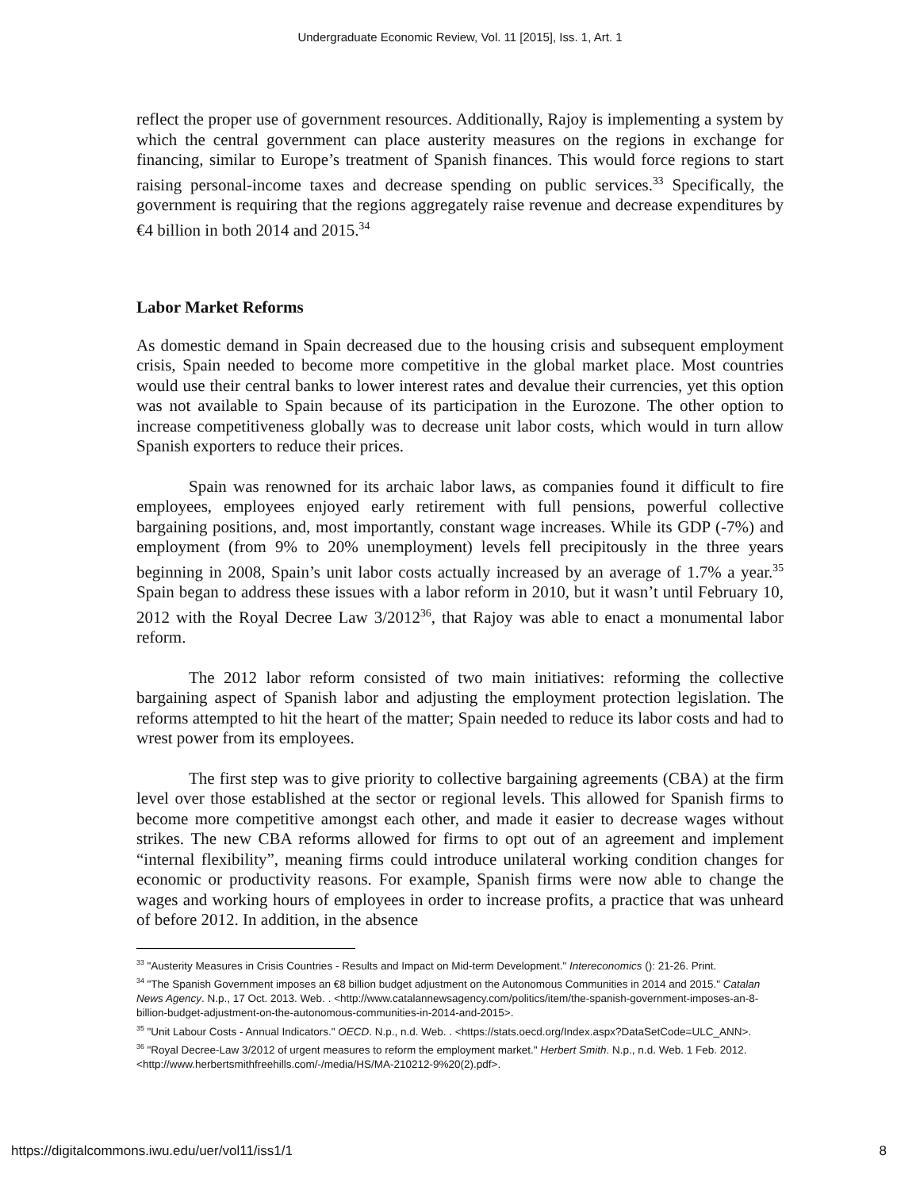Undergraduate Economic Review, Vol. 11 [2015], Iss. 1, Art. 1
reflect the proper use of government resources. Additionally, Rajoy is implementing a system by which the central government can place austerity measures on the regions in exchange for financing, similar to Europe’s treatment of Spanish finances. This would force regions to start raising personal-income taxes and decrease spending on public services.<sup>33</sup> Specifically, the government is requiring that the regions aggregately raise revenue and decrease expenditures by €4 billion in both 2014 and 2015.<sup>34</sup>
Labor Market Reforms
As domestic demand in Spain decreased due to the housing crisis and subsequent employment crisis, Spain needed to become more competitive in the global market place. Most countries would use their central banks to lower interest rates and devalue their currencies, yet this option was not available to Spain because of its participation in the Eurozone. The other option to increase competitiveness globally was to decrease unit labor costs, which would in turn allow Spanish exporters to reduce their prices.
Spain was renowned for its archaic labor laws, as companies found it difficult to fire employees, employees enjoyed early retirement with full pensions, powerful collective bargaining positions, and, most importantly, constant wage increases. While its GDP (-7%) and employment (from 9% to 20% unemployment) levels fell precipitously in the three years beginning in 2008, Spain’s unit labor costs actually increased by an average of 1.7% a year.<sup>35</sup> Spain began to address these issues with a labor reform in 2010, but it wasn’t until February 10, 2012 with the Royal Decree Law 3/2012<sup>36</sup>, that Rajoy was able to enact a monumental labor reform.
The 2012 labor reform consisted of two main initiatives: reforming the collective bargaining aspect of Spanish labor and adjusting the employment protection legislation. The reforms attempted to hit the heart of the matter; Spain needed to reduce its labor costs and had to wrest power from its employees.
The first step was to give priority to collective bargaining agreements (CBA) at the firm level over those established at the sector or regional levels. This allowed for Spanish firms to become more competitive amongst each other, and made it easier to decrease wages without strikes. The new CBA reforms allowed for firms to opt out of an agreement and implement “internal flexibility”, meaning firms could introduce unilateral working condition changes for economic or productivity reasons. For example, Spanish firms were now able to change the wages and working hours of employees in order to increase profits, a practice that was unheard of before 2012. In addition, in the absence
<sup>33</sup> "Austerity Measures in Crisis Countries - Results and Impact on Mid-term Development." Intereconomics (): 21-26. Print.
<sup>34</sup> "The Spanish Government imposes an €8 billion budget adjustment on the Autonomous Communities in 2014 and 2015." Catalan News Agency. N.p., 17 Oct. 2013. Web. . <http://www.catalannewsagency.com/politics/item/the-spanish-government-imposes-an-8-billion-budget-adjustment-on-the-autonomous-communities-in-2014-and-2015>.
<sup>35</sup> "Unit Labour Costs - Annual Indicators." OECD. N.p., n.d. Web. . <https://stats.oecd.org/Index.aspx?DataSetCode=ULC_ANN>.
<sup>36</sup> "Royal Decree-Law 3/2012 of urgent measures to reform the employment market." Herbert Smith. N.p., n.d. Web. 1 Feb. 2012. <http://www.herbertsmithfreehills.com/-/media/HS/MA-210212-9%20(2).pdf>.
https://digitalcommons.iwu.edu/uer/vol11/iss1/1 8